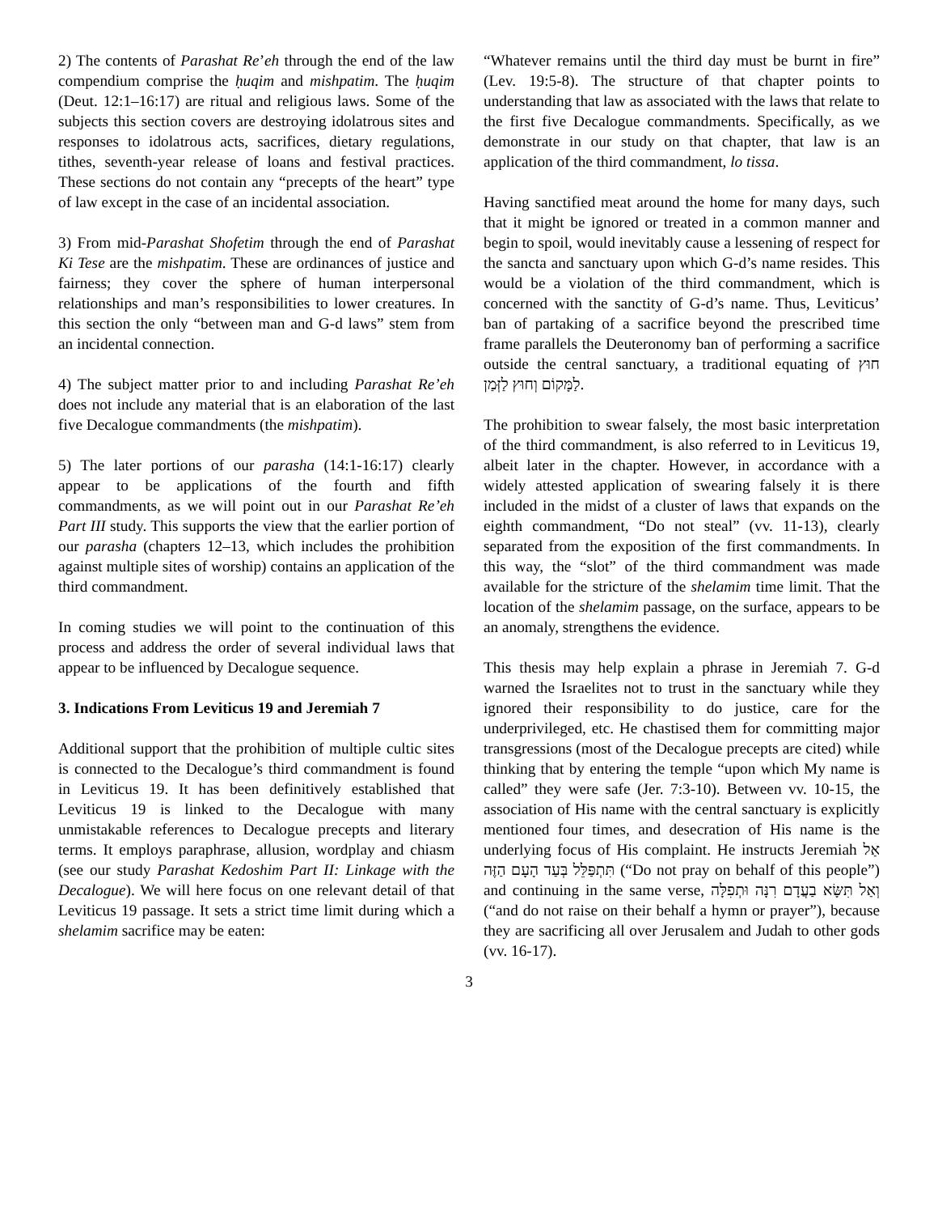2) The contents of Parashat Re’eh through the end of the law compendium comprise the ḥuqim and mishpatim. The ḥuqim (Deut. 12:1–16:17) are ritual and religious laws. Some of the subjects this section covers are destroying idolatrous sites and responses to idolatrous acts, sacrifices, dietary regulations, tithes, seventh-year release of loans and festival practices. These sections do not contain any “precepts of the heart” type of law except in the case of an incidental association.
3) From mid-Parashat Shofetim through the end of Parashat Ki Tese are the mishpatim. These are ordinances of justice and fairness; they cover the sphere of human interpersonal relationships and man’s responsibilities to lower creatures. In this section the only “between man and G-d laws” stem from an incidental connection.
4) The subject matter prior to and including Parashat Re’eh does not include any material that is an elaboration of the last five Decalogue commandments (the mishpatim).
5) The later portions of our parasha (14:1-16:17) clearly appear to be applications of the fourth and fifth commandments, as we will point out in our Parashat Re’eh Part III study. This supports the view that the earlier portion of our parasha (chapters 12–13, which includes the prohibition against multiple sites of worship) contains an application of the third commandment.
In coming studies we will point to the continuation of this process and address the order of several individual laws that appear to be influenced by Decalogue sequence.
3. Indications From Leviticus 19 and Jeremiah 7
Additional support that the prohibition of multiple cultic sites is connected to the Decalogue’s third commandment is found in Leviticus 19. It has been definitively established that Leviticus 19 is linked to the Decalogue with many unmistakable references to Decalogue precepts and literary terms. It employs paraphrase, allusion, wordplay and chiasm (see our study Parashat Kedoshim Part II: Linkage with the Decalogue). We will here focus on one relevant detail of that Leviticus 19 passage. It sets a strict time limit during which a shelamim sacrifice may be eaten:
“Whatever remains until the third day must be burnt in fire” (Lev. 19:5-8). The structure of that chapter points to understanding that law as associated with the laws that relate to the first five Decalogue commandments. Specifically, as we demonstrate in our study on that chapter, that law is an application of the third commandment, lo tissa.
Having sanctified meat around the home for many days, such that it might be ignored or treated in a common manner and begin to spoil, would inevitably cause a lessening of respect for the sancta and sanctuary upon which G-d’s name resides. This would be a violation of the third commandment, which is concerned with the sanctity of G-d’s name. Thus, Leviticus’ ban of partaking of a sacrifice beyond the prescribed time frame parallels the Deuteronomy ban of performing a sacrifice outside the central sanctuary, a traditional equating of חוּץ לַמָּקוֹם וְחוּץ לַזְּמַן.
The prohibition to swear falsely, the most basic interpretation of the third commandment, is also referred to in Leviticus 19, albeit later in the chapter. However, in accordance with a widely attested application of swearing falsely it is there included in the midst of a cluster of laws that expands on the eighth commandment, “Do not steal” (vv. 11-13), clearly separated from the exposition of the first commandments. In this way, the “slot” of the third commandment was made available for the stricture of the shelamim time limit. That the location of the shelamim passage, on the surface, appears to be an anomaly, strengthens the evidence.
This thesis may help explain a phrase in Jeremiah 7. G-d warned the Israelites not to trust in the sanctuary while they ignored their responsibility to do justice, care for the underprivileged, etc. He chastised them for committing major transgressions (most of the Decalogue precepts are cited) while thinking that by entering the temple “upon which My name is called” they were safe (Jer. 7:3-10). Between vv. 10-15, the association of His name with the central sanctuary is explicitly mentioned four times, and desecration of His name is the underlying focus of His complaint. He instructs Jeremiah אַל תִּתְפַּלֵּל בְּעַד הָעָם הַזֶּה (“Do not pray on behalf of this people”) and continuing in the same verse, וְאַל תִּשָּׂא בַעֲדָם רִנָּה וּתְפִלָּה (“and do not raise on their behalf a hymn or prayer”), because they are sacrificing all over Jerusalem and Judah to other gods (vv. 16-17).
3